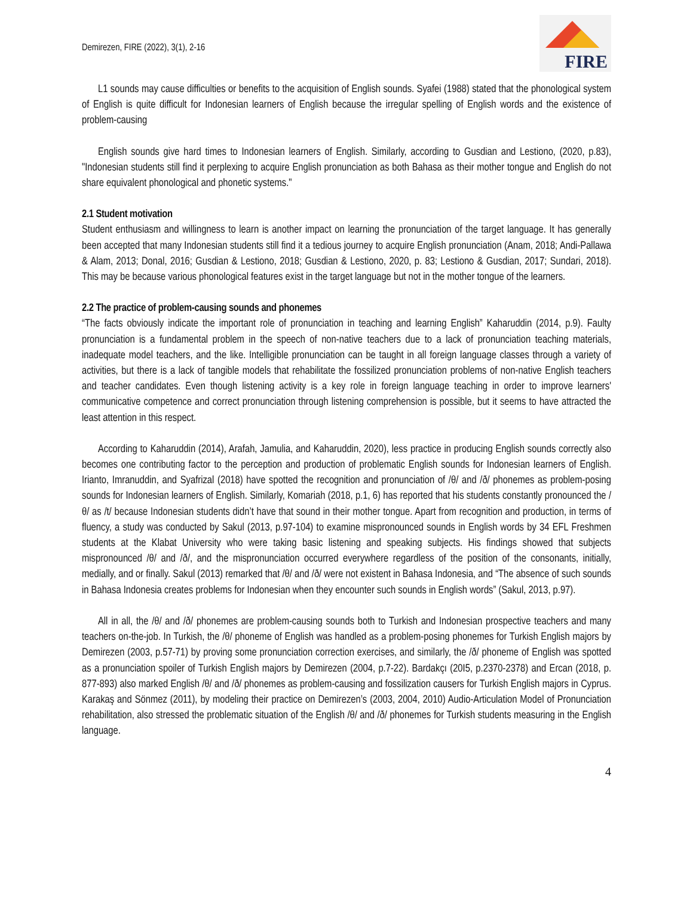Demirezen, FIRE (2022), 3(1), 2-16
FIRE
L1 sounds may cause difficulties or benefits to the acquisition of English sounds. Syafei (1988) stated that the phonological system of English is quite difficult for Indonesian learners of English because the irregular spelling of English words and the existence of problem-causing
English sounds give hard times to Indonesian learners of English. Similarly, according to Gusdian and Lestiono, (2020, p.83), "Indonesian students still find it perplexing to acquire English pronunciation as both Bahasa as their mother tongue and English do not share equivalent phonological and phonetic systems."
2.1 Student motivation
Student enthusiasm and willingness to learn is another impact on learning the pronunciation of the target language. It has generally been accepted that many Indonesian students still find it a tedious journey to acquire English pronunciation (Anam, 2018; Andi-Pallawa & Alam, 2013; Donal, 2016; Gusdian & Lestiono, 2018; Gusdian & Lestiono, 2020, p. 83; Lestiono & Gusdian, 2017; Sundari, 2018). This may be because various phonological features exist in the target language but not in the mother tongue of the learners.
2.2 The practice of problem-causing sounds and phonemes
“The facts obviously indicate the important role of pronunciation in teaching and learning English” Kaharuddin (2014, p.9). Faulty pronunciation is a fundamental problem in the speech of non-native teachers due to a lack of pronunciation teaching materials, inadequate model teachers, and the like. Intelligible pronunciation can be taught in all foreign language classes through a variety of activities, but there is a lack of tangible models that rehabilitate the fossilized pronunciation problems of non-native English teachers and teacher candidates. Even though listening activity is a key role in foreign language teaching in order to improve learners' communicative competence and correct pronunciation through listening comprehension is possible, but it seems to have attracted the least attention in this respect.
According to Kaharuddin (2014), Arafah, Jamulia, and Kaharuddin, 2020), less practice in producing English sounds correctly also becomes one contributing factor to the perception and production of problematic English sounds for Indonesian learners of English. Irianto, Imranuddin, and Syafrizal (2018) have spotted the recognition and pronunciation of /θ/ and /ð/ phonemes as problem-posing sounds for Indonesian learners of English. Similarly, Komariah (2018, p.1, 6) has reported that his students constantly pronounced the /θ/ as /t/ because Indonesian students didn’t have that sound in their mother tongue. Apart from recognition and production, in terms of fluency, a study was conducted by Sakul (2013, p.97-104) to examine mispronounced sounds in English words by 34 EFL Freshmen students at the Klabat University who were taking basic listening and speaking subjects. His findings showed that subjects mispronounced /θ/ and /ð/, and the mispronunciation occurred everywhere regardless of the position of the consonants, initially, medially, and or finally. Sakul (2013) remarked that /θ/ and /ð/ were not existent in Bahasa Indonesia, and “The absence of such sounds in Bahasa Indonesia creates problems for Indonesian when they encounter such sounds in English words” (Sakul, 2013, p.97).
All in all, the /θ/ and /ð/ phonemes are problem-causing sounds both to Turkish and Indonesian prospective teachers and many teachers on-the-job. In Turkish, the /θ/ phoneme of English was handled as a problem-posing phonemes for Turkish English majors by Demirezen (2003, p.57-71) by proving some pronunciation correction exercises, and similarly, the /ð/ phoneme of English was spotted as a pronunciation spoiler of Turkish English majors by Demirezen (2004, p.7-22). Bardakçı (20I5, p.2370-2378) and Ercan (2018, p. 877-893) also marked English /θ/ and /ð/ phonemes as problem-causing and fossilization causers for Turkish English majors in Cyprus. Karakaş and Sönmez (2011), by modeling their practice on Demirezen’s (2003, 2004, 2010) Audio-Articulation Model of Pronunciation rehabilitation, also stressed the problematic situation of the English /θ/ and /ð/ phonemes for Turkish students measuring in the English language.
4